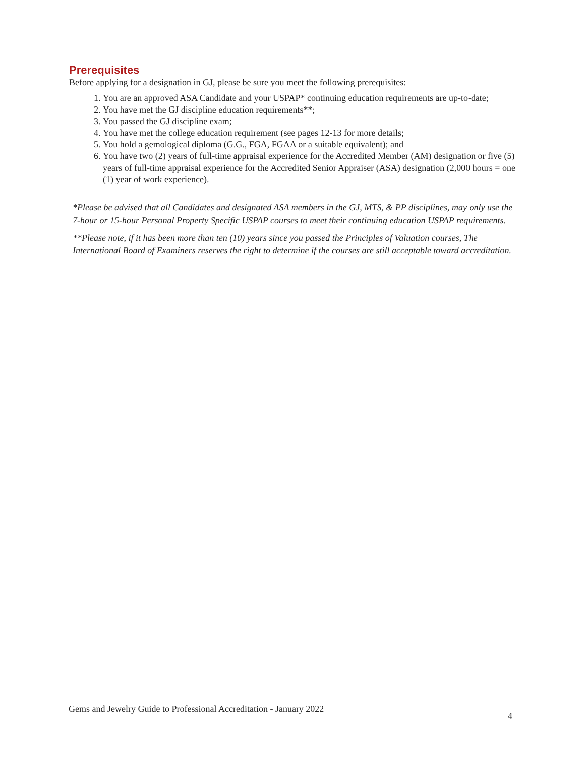Prerequisites
Before applying for a designation in GJ, please be sure you meet the following prerequisites:
1. You are an approved ASA Candidate and your USPAP* continuing education requirements are up-to-date;
2. You have met the GJ discipline education requirements**;
3. You passed the GJ discipline exam;
4. You have met the college education requirement (see pages 12-13 for more details;
5. You hold a gemological diploma (G.G., FGA, FGAA or a suitable equivalent); and
6. You have two (2) years of full-time appraisal experience for the Accredited Member (AM) designation or five (5) years of full-time appraisal experience for the Accredited Senior Appraiser (ASA) designation (2,000 hours = one (1) year of work experience).
*Please be advised that all Candidates and designated ASA members in the GJ, MTS, & PP disciplines, may only use the 7-hour or 15-hour Personal Property Specific USPAP courses to meet their continuing education USPAP requirements.
**Please note, if it has been more than ten (10) years since you passed the Principles of Valuation courses, The International Board of Examiners reserves the right to determine if the courses are still acceptable toward accreditation.
Gems and Jewelry Guide to Professional Accreditation - January 2022 4